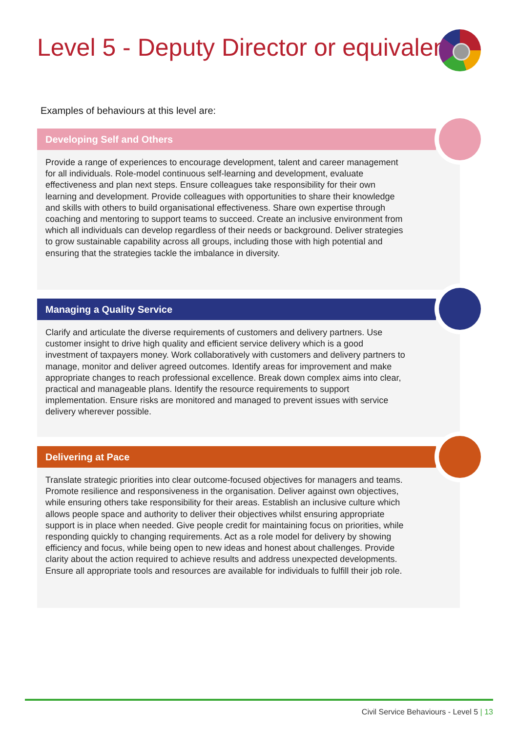Level 5 - Deputy Director or equivalent
Examples of behaviours at this level are:
Developing Self and Others
Provide a range of experiences to encourage development, talent and career management for all individuals. Role-model continuous self-learning and development, evaluate effectiveness and plan next steps. Ensure colleagues take responsibility for their own learning and development. Provide colleagues with opportunities to share their knowledge and skills with others to build organisational effectiveness. Share own expertise through coaching and mentoring to support teams to succeed. Create an inclusive environment from which all individuals can develop regardless of their needs or background. Deliver strategies to grow sustainable capability across all groups, including those with high potential and ensuring that the strategies tackle the imbalance in diversity.
Managing a Quality Service
Clarify and articulate the diverse requirements of customers and delivery partners. Use customer insight to drive high quality and efficient service delivery which is a good investment of taxpayers money. Work collaboratively with customers and delivery partners to manage, monitor and deliver agreed outcomes. Identify areas for improvement and make appropriate changes to reach professional excellence. Break down complex aims into clear, practical and manageable plans. Identify the resource requirements to support implementation. Ensure risks are monitored and managed to prevent issues with service delivery wherever possible.
Delivering at Pace
Translate strategic priorities into clear outcome-focused objectives for managers and teams. Promote resilience and responsiveness in the organisation. Deliver against own objectives, while ensuring others take responsibility for their areas. Establish an inclusive culture which allows people space and authority to deliver their objectives whilst ensuring appropriate support is in place when needed. Give people credit for maintaining focus on priorities, while responding quickly to changing requirements. Act as a role model for delivery by showing efficiency and focus, while being open to new ideas and honest about challenges. Provide clarity about the action required to achieve results and address unexpected developments. Ensure all appropriate tools and resources are available for individuals to fulfill their job role.
Civil Service Behaviours - Level 5 | 13